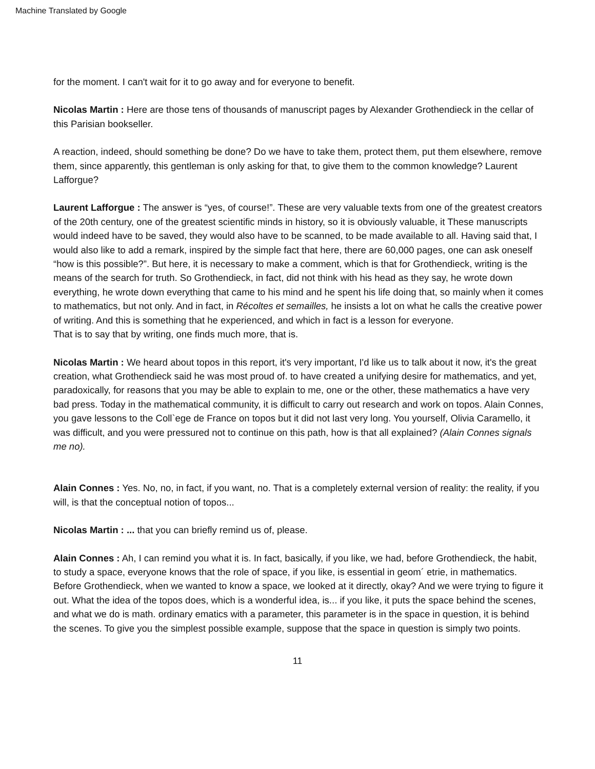Machine Translated by Google
for the moment. I can't wait for it to go away and for everyone to benefit.
Nicolas Martin : Here are those tens of thousands of manuscript pages by Alexander Grothendieck in the cellar of this Parisian bookseller.
A reaction, indeed, should something be done? Do we have to take them, protect them, put them elsewhere, remove them, since apparently, this gentleman is only asking for that, to give them to the common knowledge? Laurent Lafforgue?
Laurent Lafforgue : The answer is “yes, of course!”. These are very valuable texts from one of the greatest creators of the 20th century, one of the greatest scientific minds in history, so it is obviously valuable, it These manuscripts would indeed have to be saved, they would also have to be scanned, to be made available to all. Having said that, I would also like to add a remark, inspired by the simple fact that here, there are 60,000 pages, one can ask oneself “how is this possible?”. But here, it is necessary to make a comment, which is that for Grothendieck, writing is the means of the search for truth. So Grothendieck, in fact, did not think with his head as they say, he wrote down everything, he wrote down everything that came to his mind and he spent his life doing that, so mainly when it comes to mathematics, but not only. And in fact, in Récoltes et semailles, he insists a lot on what he calls the creative power of writing. And this is something that he experienced, and which in fact is a lesson for everyone.
That is to say that by writing, one finds much more, that is.
Nicolas Martin : We heard about topos in this report, it's very important, I'd like us to talk about it now, it's the great creation, what Grothendieck said he was most proud of. to have created a unifying desire for mathematics, and yet, paradoxically, for reasons that you may be able to explain to me, one or the other, these mathematics a have very bad press. Today in the mathematical community, it is difficult to carry out research and work on topos. Alain Connes, you gave lessons to the Coll`ege de France on topos but it did not last very long. You yourself, Olivia Caramello, it was difficult, and you were pressured not to continue on this path, how is that all explained? (Alain Connes signals me no).
Alain Connes : Yes. No, no, in fact, if you want, no. That is a completely external version of reality: the reality, if you will, is that the conceptual notion of topos...
Nicolas Martin : ... that you can briefly remind us of, please.
Alain Connes : Ah, I can remind you what it is. In fact, basically, if you like, we had, before Grothendieck, the habit, to study a space, everyone knows that the role of space, if you like, is essential in geom´ etrie, in mathematics. Before Grothendieck, when we wanted to know a space, we looked at it directly, okay? And we were trying to figure it out. What the idea of the topos does, which is a wonderful idea, is... if you like, it puts the space behind the scenes, and what we do is math. ordinary ematics with a parameter, this parameter is in the space in question, it is behind the scenes. To give you the simplest possible example, suppose that the space in question is simply two points.
11